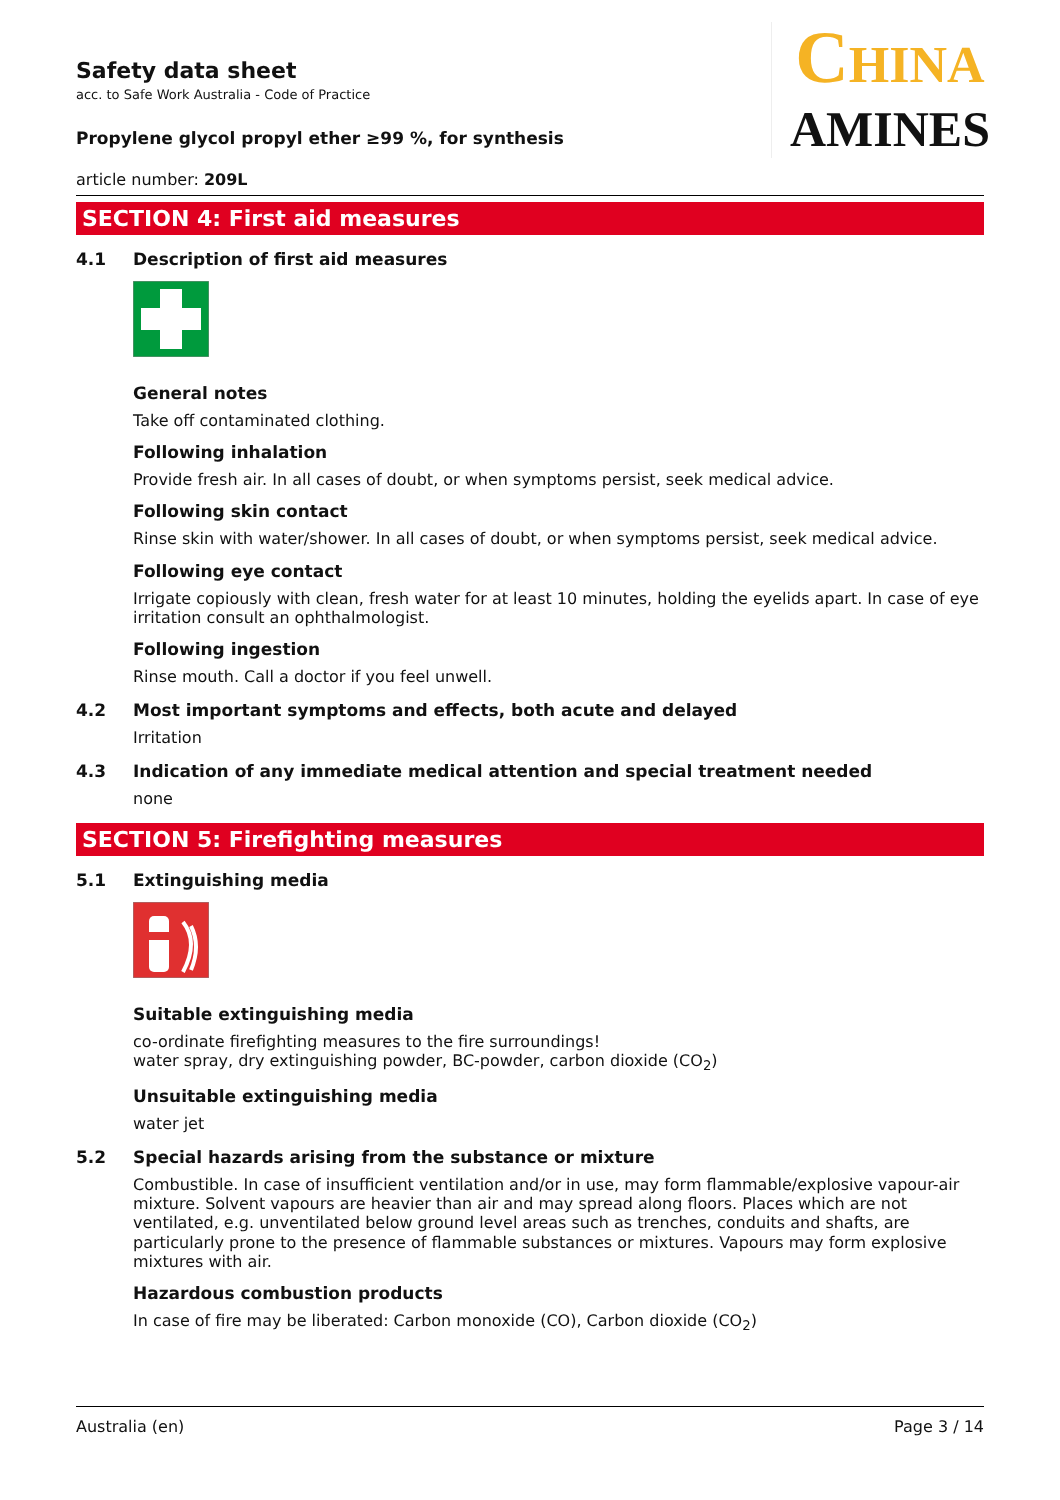CHINA
AMINES
Safety data sheet
acc. to Safe Work Australia - Code of Practice
Propylene glycol propyl ether ≥99 %, for synthesis
article number: 209L
SECTION 4: First aid measures
4.1 Description of first aid measures
General notes
Take off contaminated clothing.
Following inhalation
Provide fresh air. In all cases of doubt, or when symptoms persist, seek medical advice.
Following skin contact
Rinse skin with water/shower. In all cases of doubt, or when symptoms persist, seek medical advice.
Following eye contact
Irrigate copiously with clean, fresh water for at least 10 minutes, holding the eyelids apart. In case of eye irritation consult an ophthalmologist.
Following ingestion
Rinse mouth. Call a doctor if you feel unwell.
4.2 Most important symptoms and effects, both acute and delayed
Irritation
4.3 Indication of any immediate medical attention and special treatment needed
none
SECTION 5: Firefighting measures
5.1 Extinguishing media
Suitable extinguishing media
co-ordinate firefighting measures to the fire surroundings!
water spray, dry extinguishing powder, BC-powder, carbon dioxide (CO<sub>2</sub>)
Unsuitable extinguishing media
water jet
5.2 Special hazards arising from the substance or mixture
Combustible. In case of insufficient ventilation and/or in use, may form flammable/explosive vapour-air mixture. Solvent vapours are heavier than air and may spread along floors. Places which are not ventilated, e.g. unventilated below ground level areas such as trenches, conduits and shafts, are particularly prone to the presence of flammable substances or mixtures. Vapours may form explosive mixtures with air.
Hazardous combustion products
In case of fire may be liberated: Carbon monoxide (CO), Carbon dioxide (CO<sub>2</sub>)
Australia (en) Page 3 / 14